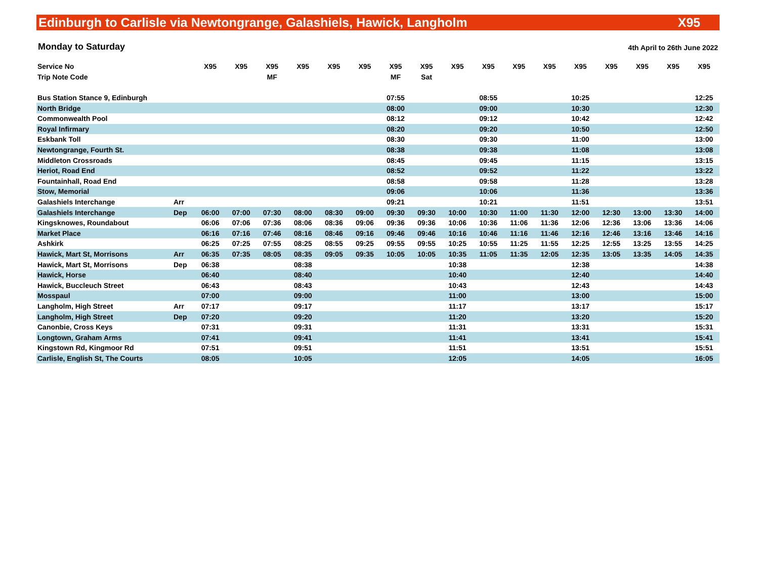Edinburgh to Carlisle via Newtongrange, Galashiels, Hawick, Langholm X95
Monday to Saturday 4th April to 26th June 2022
| Service No | | X95 | X95 | X95 | X95 | X95 | X95 | X95 | X95 | X95 | X95 | X95 | X95 | X95 | X95 | X95 | X95 | X95 |
| Trip Note Code | | | | MF | | | | MF | Sat | | | | | | | | | |
| Bus Station Stance 9, Edinburgh | | | | | | | | 07:55 | | | 08:55 | | | 10:25 | | | | 12:25 |
| North Bridge | | | | | | | | 08:00 | | | 09:00 | | | 10:30 | | | | 12:30 |
| Commonwealth Pool | | | | | | | | 08:12 | | | 09:12 | | | 10:42 | | | | 12:42 |
| Royal Infirmary | | | | | | | | 08:20 | | | 09:20 | | | 10:50 | | | | 12:50 |
| Eskbank Toll | | | | | | | | 08:30 | | | 09:30 | | | 11:00 | | | | 13:00 |
| Newtongrange, Fourth St. | | | | | | | | 08:38 | | | 09:38 | | | 11:08 | | | | 13:08 |
| Middleton Crossroads | | | | | | | | 08:45 | | | 09:45 | | | 11:15 | | | | 13:15 |
| Heriot, Road End | | | | | | | | 08:52 | | | 09:52 | | | 11:22 | | | | 13:22 |
| Fountainhall, Road End | | | | | | | | 08:58 | | | 09:58 | | | 11:28 | | | | 13:28 |
| Stow, Memorial | | | | | | | | 09:06 | | | 10:06 | | | 11:36 | | | | 13:36 |
| Galashiels Interchange | Arr | | | | | | | 09:21 | | | 10:21 | | | 11:51 | | | | 13:51 |
| Galashiels Interchange | Dep | 06:00 | 07:00 | 07:30 | 08:00 | 08:30 | 09:00 | 09:30 | 09:30 | 10:00 | 10:30 | 11:00 | 11:30 | 12:00 | 12:30 | 13:00 | 13:30 | 14:00 |
| Kingsknowes, Roundabout | | 06:06 | 07:06 | 07:36 | 08:06 | 08:36 | 09:06 | 09:36 | 09:36 | 10:06 | 10:36 | 11:06 | 11:36 | 12:06 | 12:36 | 13:06 | 13:36 | 14:06 |
| Market Place | | 06:16 | 07:16 | 07:46 | 08:16 | 08:46 | 09:16 | 09:46 | 09:46 | 10:16 | 10:46 | 11:16 | 11:46 | 12:16 | 12:46 | 13:16 | 13:46 | 14:16 |
| Ashkirk | | 06:25 | 07:25 | 07:55 | 08:25 | 08:55 | 09:25 | 09:55 | 09:55 | 10:25 | 10:55 | 11:25 | 11:55 | 12:25 | 12:55 | 13:25 | 13:55 | 14:25 |
| Hawick, Mart St, Morrisons | Arr | 06:35 | 07:35 | 08:05 | 08:35 | 09:05 | 09:35 | 10:05 | 10:05 | 10:35 | 11:05 | 11:35 | 12:05 | 12:35 | 13:05 | 13:35 | 14:05 | 14:35 |
| Hawick, Mart St, Morrisons | Dep | 06:38 | | | 08:38 | | | | | 10:38 | | | | 12:38 | | | | 14:38 |
| Hawick, Horse | | 06:40 | | | 08:40 | | | | | 10:40 | | | | 12:40 | | | | 14:40 |
| Hawick, Buccleuch Street | | 06:43 | | | 08:43 | | | | | 10:43 | | | | 12:43 | | | | 14:43 |
| Mosspaul | | 07:00 | | | 09:00 | | | | | 11:00 | | | | 13:00 | | | | 15:00 |
| Langholm, High Street | Arr | 07:17 | | | 09:17 | | | | | 11:17 | | | | 13:17 | | | | 15:17 |
| Langholm, High Street | Dep | 07:20 | | | 09:20 | | | | | 11:20 | | | | 13:20 | | | | 15:20 |
| Canonbie, Cross Keys | | 07:31 | | | 09:31 | | | | | 11:31 | | | | 13:31 | | | | 15:31 |
| Longtown, Graham Arms | | 07:41 | | | 09:41 | | | | | 11:41 | | | | 13:41 | | | | 15:41 |
| Kingstown Rd, Kingmoor Rd | | 07:51 | | | 09:51 | | | | | 11:51 | | | | 13:51 | | | | 15:51 |
| Carlisle, English St, The Courts | | 08:05 | | | 10:05 | | | | | 12:05 | | | | 14:05 | | | | 16:05 |